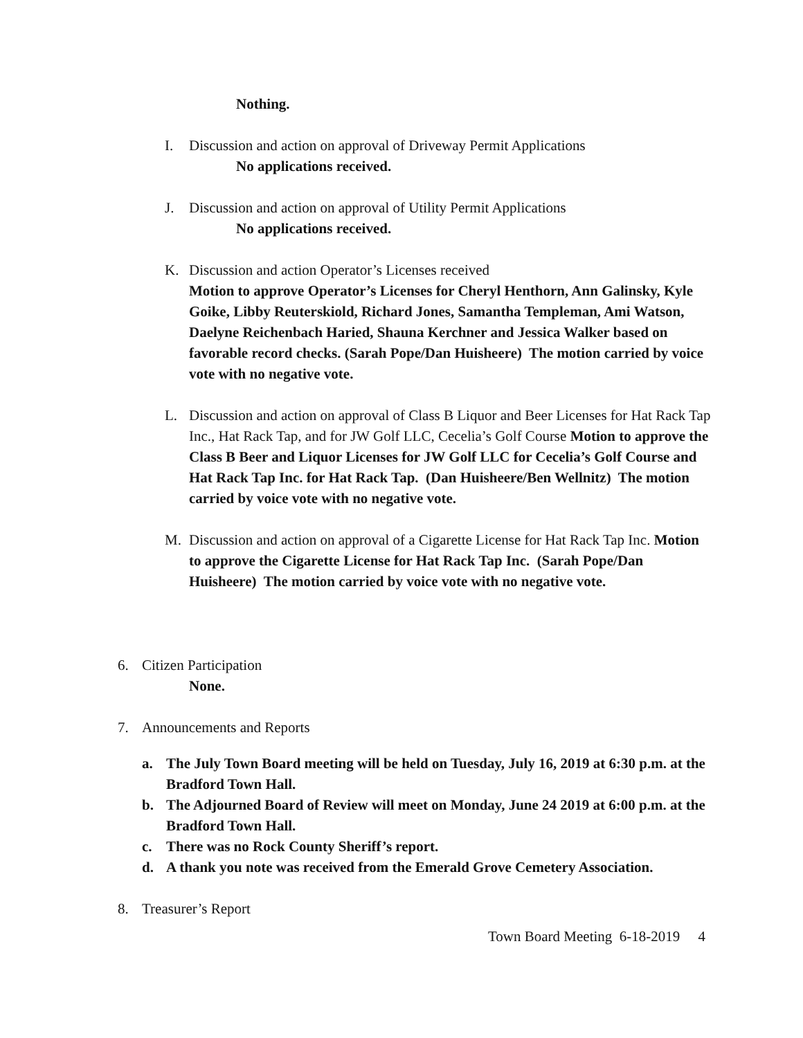Nothing.
I. Discussion and action on approval of Driveway Permit Applications
No applications received.
J. Discussion and action on approval of Utility Permit Applications
No applications received.
K. Discussion and action Operator’s Licenses received
Motion to approve Operator’s Licenses for Cheryl Henthorn, Ann Galinsky, Kyle Goike, Libby Reuterskiold, Richard Jones, Samantha Templeman, Ami Watson, Daelyne Reichenbach Haried, Shauna Kerchner and Jessica Walker based on favorable record checks. (Sarah Pope/Dan Huisheere) The motion carried by voice vote with no negative vote.
L. Discussion and action on approval of Class B Liquor and Beer Licenses for Hat Rack Tap Inc., Hat Rack Tap, and for JW Golf LLC, Cecelia’s Golf Course Motion to approve the Class B Beer and Liquor Licenses for JW Golf LLC for Cecelia’s Golf Course and Hat Rack Tap Inc. for Hat Rack Tap. (Dan Huisheere/Ben Wellnitz) The motion carried by voice vote with no negative vote.
M. Discussion and action on approval of a Cigarette License for Hat Rack Tap Inc. Motion to approve the Cigarette License for Hat Rack Tap Inc. (Sarah Pope/Dan Huisheere) The motion carried by voice vote with no negative vote.
6. Citizen Participation
None.
7. Announcements and Reports
a. The July Town Board meeting will be held on Tuesday, July 16, 2019 at 6:30 p.m. at the Bradford Town Hall.
b. The Adjourned Board of Review will meet on Monday, June 24 2019 at 6:00 p.m. at the Bradford Town Hall.
c. There was no Rock County Sheriff’s report.
d. A thank you note was received from the Emerald Grove Cemetery Association.
8. Treasurer’s Report
Town Board Meeting 6-18-2019 4